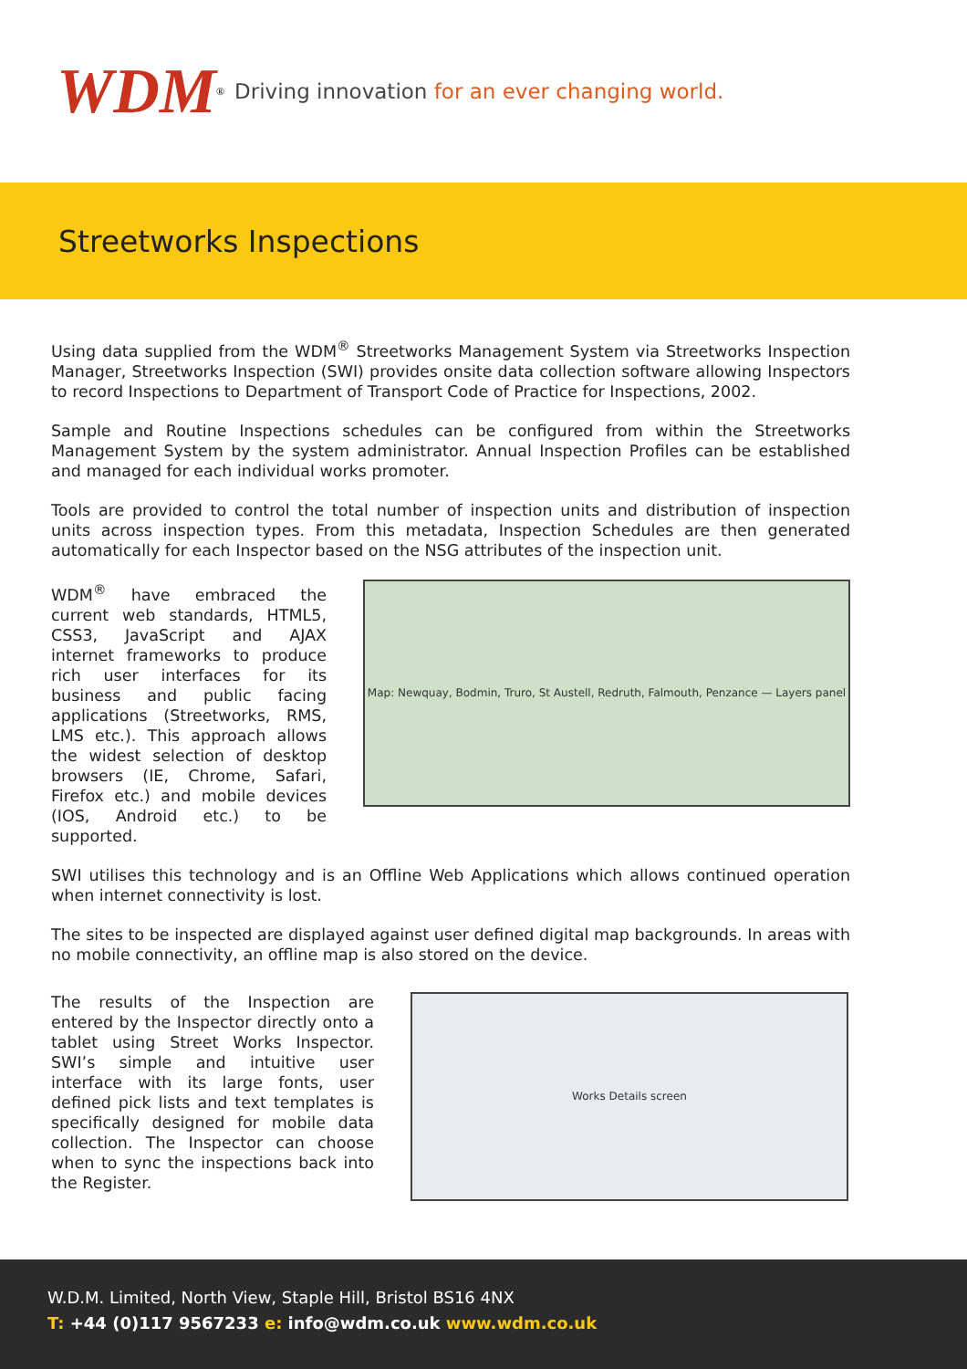WDM<sup>®</sup>
Driving innovation for an ever changing world.
Streetworks Inspections
Using data supplied from the WDM<sup>®</sup> Streetworks Management System via Streetworks Inspection Manager, Streetworks Inspection (SWI) provides onsite data collection software allowing Inspectors to record Inspections to Department of Transport Code of Practice for Inspections, 2002.
Sample and Routine Inspections schedules can be configured from within the Streetworks Management System by the system administrator. Annual Inspection Profiles can be established and managed for each individual works promoter.
Tools are provided to control the total number of inspection units and distribution of inspection units across inspection types. From this metadata, Inspection Schedules are then generated automatically for each Inspector based on the NSG attributes of the inspection unit.
WDM<sup>®</sup> have embraced the current web standards, HTML5, CSS3, JavaScript and AJAX internet frameworks to produce rich user interfaces for its business and public facing applications (Streetworks, RMS, LMS etc.). This approach allows the widest selection of desktop browsers (IE, Chrome, Safari, Firefox etc.) and mobile devices (IOS, Android etc.) to be supported.
Map: Newquay, Bodmin, Truro, St Austell, Redruth, Falmouth, Penzance — Layers panel
SWI utilises this technology and is an Offline Web Applications which allows continued operation when internet connectivity is lost.
The sites to be inspected are displayed against user defined digital map backgrounds. In areas with no mobile connectivity, an offline map is also stored on the device.
The results of the Inspection are entered by the Inspector directly onto a tablet using Street Works Inspector. SWI’s simple and intuitive user interface with its large fonts, user defined pick lists and text templates is specifically designed for mobile data collection. The Inspector can choose when to sync the inspections back into the Register.
Works Details screen
W.D.M. Limited, North View, Staple Hill, Bristol BS16 4NX
T: +44 (0)117 9567233 e: info@wdm.co.uk www.wdm.co.uk